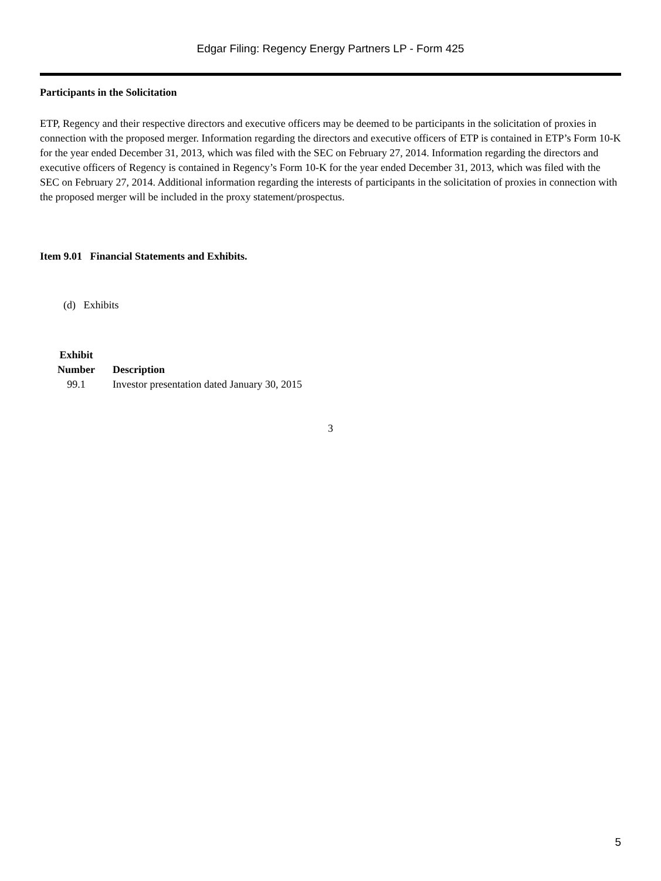Edgar Filing: Regency Energy Partners LP - Form 425
Participants in the Solicitation
ETP, Regency and their respective directors and executive officers may be deemed to be participants in the solicitation of proxies in connection with the proposed merger. Information regarding the directors and executive officers of ETP is contained in ETP’s Form 10-K for the year ended December 31, 2013, which was filed with the SEC on February 27, 2014. Information regarding the directors and executive officers of Regency is contained in Regency’s Form 10-K for the year ended December 31, 2013, which was filed with the SEC on February 27, 2014. Additional information regarding the interests of participants in the solicitation of proxies in connection with the proposed merger will be included in the proxy statement/prospectus.
Item 9.01 Financial Statements and Exhibits.
(d) Exhibits
| Exhibit Number | Description |
| --- | --- |
| 99.1 | Investor presentation dated January 30, 2015 |
3
5